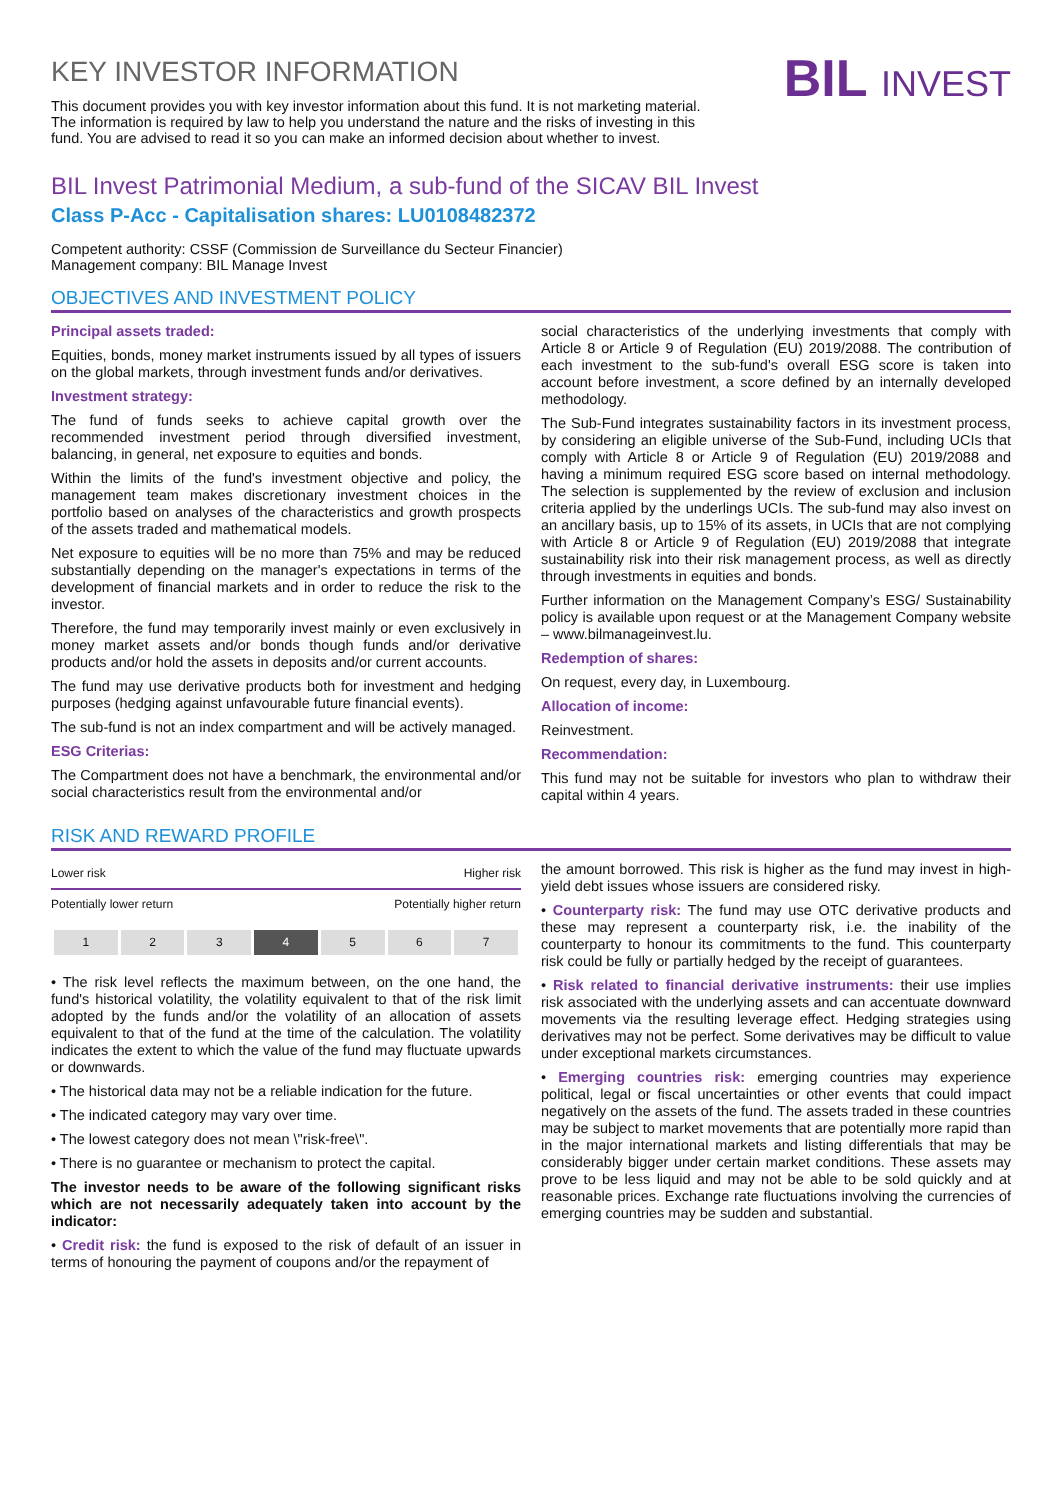KEY INVESTOR INFORMATION
This document provides you with key investor information about this fund. It is not marketing material. The information is required by law to help you understand the nature and the risks of investing in this fund. You are advised to read it so you can make an informed decision about whether to invest.
BIL INVEST
BIL Invest Patrimonial Medium, a sub-fund of the SICAV BIL Invest
Class P-Acc - Capitalisation shares: LU0108482372
Competent authority: CSSF (Commission de Surveillance du Secteur Financier)
Management company: BIL Manage Invest
OBJECTIVES AND INVESTMENT POLICY
Principal assets traded:
Equities, bonds, money market instruments issued by all types of issuers on the global markets, through investment funds and/or derivatives.
Investment strategy:
The fund of funds seeks to achieve capital growth over the recommended investment period through diversified investment, balancing, in general, net exposure to equities and bonds.
Within the limits of the fund's investment objective and policy, the management team makes discretionary investment choices in the portfolio based on analyses of the characteristics and growth prospects of the assets traded and mathematical models.
Net exposure to equities will be no more than 75% and may be reduced substantially depending on the manager's expectations in terms of the development of financial markets and in order to reduce the risk to the investor.
Therefore, the fund may temporarily invest mainly or even exclusively in money market assets and/or bonds though funds and/or derivative products and/or hold the assets in deposits and/or current accounts.
The fund may use derivative products both for investment and hedging purposes (hedging against unfavourable future financial events).
The sub-fund is not an index compartment and will be actively managed.
ESG Criterias:
The Compartment does not have a benchmark, the environmental and/or social characteristics result from the environmental and/or
social characteristics of the underlying investments that comply with Article 8 or Article 9 of Regulation (EU) 2019/2088. The contribution of each investment to the sub-fund's overall ESG score is taken into account before investment, a score defined by an internally developed methodology.
The Sub-Fund integrates sustainability factors in its investment process, by considering an eligible universe of the Sub-Fund, including UCIs that comply with Article 8 or Article 9 of Regulation (EU) 2019/2088 and having a minimum required ESG score based on internal methodology. The selection is supplemented by the review of exclusion and inclusion criteria applied by the underlings UCIs. The sub-fund may also invest on an ancillary basis, up to 15% of its assets, in UCIs that are not complying with Article 8 or Article 9 of Regulation (EU) 2019/2088 that integrate sustainability risk into their risk management process, as well as directly through investments in equities and bonds.
Further information on the Management Company’s ESG/ Sustainability policy is available upon request or at the Management Company website – www.bilmanageinvest.lu.
Redemption of shares:
On request, every day, in Luxembourg.
Allocation of income:
Reinvestment.
Recommendation:
This fund may not be suitable for investors who plan to withdraw their capital within 4 years.
RISK AND REWARD PROFILE
Lower risk Higher risk
Potentially lower return Potentially higher return
| 1 | 2 | 3 | 4 | 5 | 6 | 7 |
• The risk level reflects the maximum between, on the one hand, the fund's historical volatility, the volatility equivalent to that of the risk limit adopted by the funds and/or the volatility of an allocation of assets equivalent to that of the fund at the time of the calculation. The volatility indicates the extent to which the value of the fund may fluctuate upwards or downwards.
• The historical data may not be a reliable indication for the future.
• The indicated category may vary over time.
• The lowest category does not mean \"risk-free\".
• There is no guarantee or mechanism to protect the capital.
The investor needs to be aware of the following significant risks which are not necessarily adequately taken into account by the indicator:
• Credit risk: the fund is exposed to the risk of default of an issuer in terms of honouring the payment of coupons and/or the repayment of
the amount borrowed. This risk is higher as the fund may invest in high-yield debt issues whose issuers are considered risky.
• Counterparty risk: The fund may use OTC derivative products and these may represent a counterparty risk, i.e. the inability of the counterparty to honour its commitments to the fund. This counterparty risk could be fully or partially hedged by the receipt of guarantees.
• Risk related to financial derivative instruments: their use implies risk associated with the underlying assets and can accentuate downward movements via the resulting leverage effect. Hedging strategies using derivatives may not be perfect. Some derivatives may be difficult to value under exceptional markets circumstances.
• Emerging countries risk: emerging countries may experience political, legal or fiscal uncertainties or other events that could impact negatively on the assets of the fund. The assets traded in these countries may be subject to market movements that are potentially more rapid than in the major international markets and listing differentials that may be considerably bigger under certain market conditions. These assets may prove to be less liquid and may not be able to be sold quickly and at reasonable prices. Exchange rate fluctuations involving the currencies of emerging countries may be sudden and substantial.